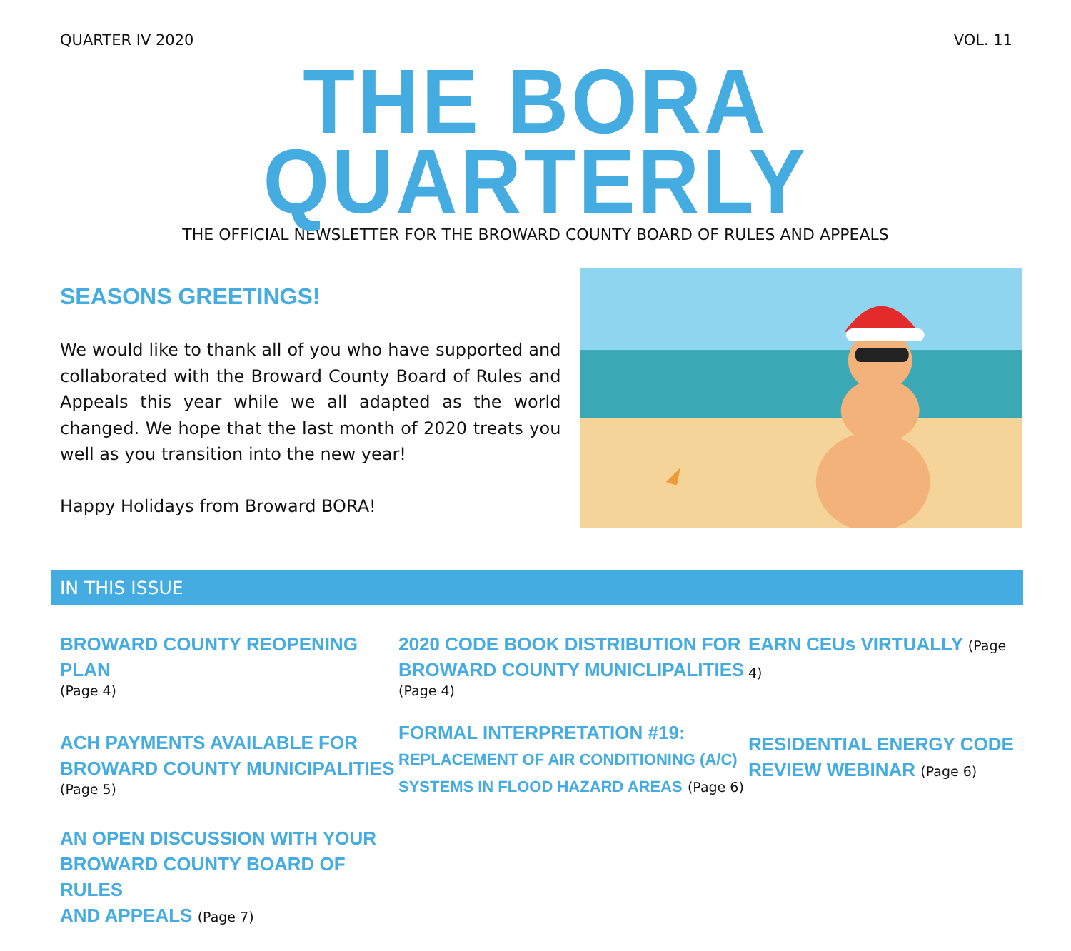QUARTER IV 2020 VOL. 11
THE BORA QUARTERLY
THE OFFICIAL NEWSLETTER FOR THE BROWARD COUNTY BOARD OF RULES AND APPEALS
SEASONS GREETINGS!
We would like to thank all of you who have supported and collaborated with the Broward County Board of Rules and Appeals this year while we all adapted as the world changed. We hope that the last month of 2020 treats you well as you transition into the new year!
Happy Holidays from Broward BORA!
IN THIS ISSUE
BROWARD COUNTY REOPENING PLAN
(Page 4)
ACH PAYMENTS AVAILABLE FOR
BROWARD COUNTY MUNICIPALITIES
(Page 5)
AN OPEN DISCUSSION WITH YOUR
BROWARD COUNTY BOARD OF RULES
AND APPEALS (Page 7)
2020 CODE BOOK DISTRIBUTION FOR
BROWARD COUNTY MUNICLIPALITIES
(Page 4)
FORMAL INTERPRETATION #19:
REPLACEMENT OF AIR CONDITIONING (A/C)
SYSTEMS IN FLOOD HAZARD AREAS (Page 6)
EARN CEUs VIRTUALLY (Page 4)
RESIDENTIAL ENERGY CODE
REVIEW WEBINAR (Page 6)